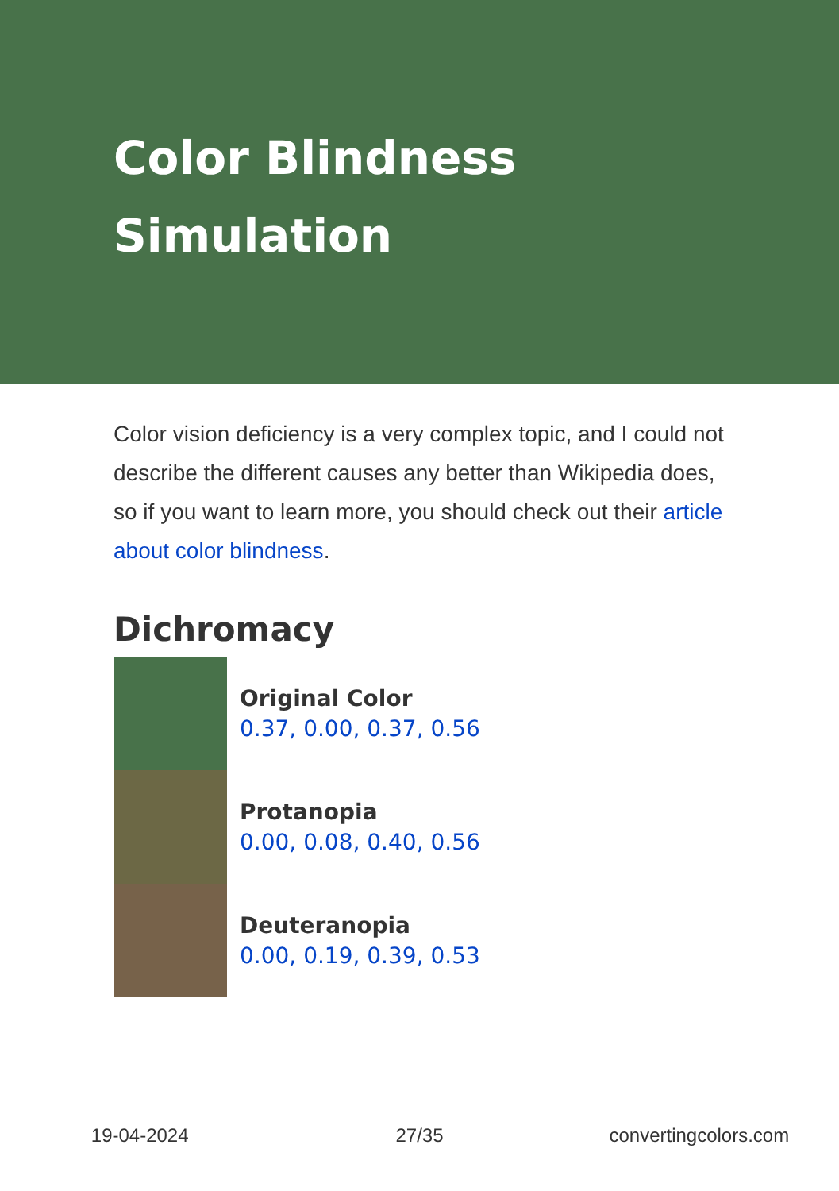Color Blindness Simulation
Color vision deficiency is a very complex topic, and I could not describe the different causes any better than Wikipedia does, so if you want to learn more, you should check out their article about color blindness.
Dichromacy
Original Color
0.37, 0.00, 0.37, 0.56
Protanopia
0.00, 0.08, 0.40, 0.56
Deuteranopia
0.00, 0.19, 0.39, 0.53
19-04-2024 27/35 convertingcolors.com